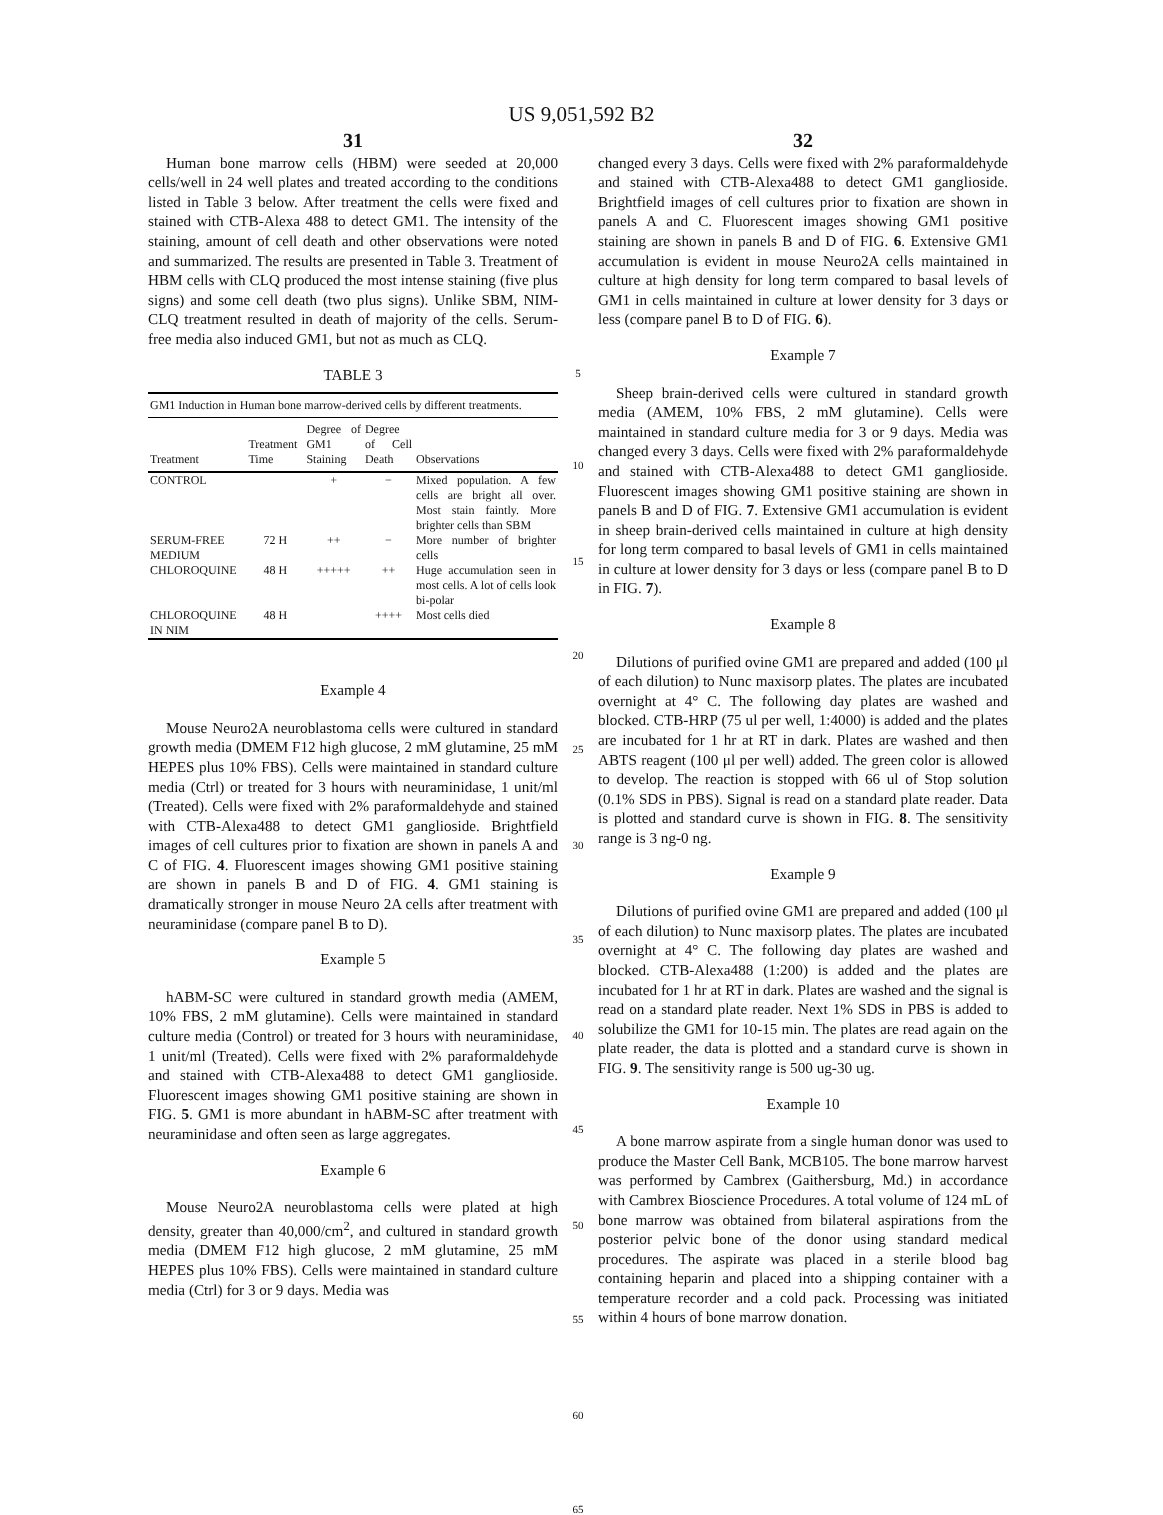US 9,051,592 B2
31
Human bone marrow cells (HBM) were seeded at 20,000 cells/well in 24 well plates and treated according to the conditions listed in Table 3 below. After treatment the cells were fixed and stained with CTB-Alexa 488 to detect GM1. The intensity of the staining, amount of cell death and other observations were noted and summarized. The results are presented in Table 3. Treatment of HBM cells with CLQ produced the most intense staining (five plus signs) and some cell death (two plus signs). Unlike SBM, NIM-CLQ treatment resulted in death of majority of the cells. Serum-free media also induced GM1, but not as much as CLQ.
TABLE 3
| GM1 Induction in Human bone marrow-derived cells by different treatments. | | | | |
| --- | --- | --- | --- | --- |
| Treatment | Treatment Time | Degree of GM1 Staining | Degree of Cell Death | Observations |
| CONTROL | | + | − | Mixed population. A few cells are bright all over. Most stain faintly. More brighter cells than SBM |
| SERUM-FREE MEDIUM | 72 H | ++ | − | More number of brighter cells |
| CHLOROQUINE | 48 H | +++++ | ++ | Huge accumulation seen in most cells. A lot of cells look bi-polar |
| CHLOROQUINE IN NIM | 48 H | | ++++ | Most cells died |
Example 4
Mouse Neuro2A neuroblastoma cells were cultured in standard growth media (DMEM F12 high glucose, 2 mM glutamine, 25 mM HEPES plus 10% FBS). Cells were maintained in standard culture media (Ctrl) or treated for 3 hours with neuraminidase, 1 unit/ml (Treated). Cells were fixed with 2% paraformaldehyde and stained with CTB-Alexa488 to detect GM1 ganglioside. Brightfield images of cell cultures prior to fixation are shown in panels A and C of FIG. 4. Fluorescent images showing GM1 positive staining are shown in panels B and D of FIG. 4. GM1 staining is dramatically stronger in mouse Neuro 2A cells after treatment with neuraminidase (compare panel B to D).
Example 5
hABM-SC were cultured in standard growth media (AMEM, 10% FBS, 2 mM glutamine). Cells were maintained in standard culture media (Control) or treated for 3 hours with neuraminidase, 1 unit/ml (Treated). Cells were fixed with 2% paraformaldehyde and stained with CTB-Alexa488 to detect GM1 ganglioside. Fluorescent images showing GM1 positive staining are shown in FIG. 5. GM1 is more abundant in hABM-SC after treatment with neuraminidase and often seen as large aggregates.
Example 6
Mouse Neuro2A neuroblastoma cells were plated at high density, greater than 40,000/cm<sup>2</sup>, and cultured in standard growth media (DMEM F12 high glucose, 2 mM glutamine, 25 mM HEPES plus 10% FBS). Cells were maintained in standard culture media (Ctrl) for 3 or 9 days. Media was
5
10
15
20
25
30
35
40
45
50
55
60
65
32
changed every 3 days. Cells were fixed with 2% paraformaldehyde and stained with CTB-Alexa488 to detect GM1 ganglioside. Brightfield images of cell cultures prior to fixation are shown in panels A and C. Fluorescent images showing GM1 positive staining are shown in panels B and D of FIG. 6. Extensive GM1 accumulation is evident in mouse Neuro2A cells maintained in culture at high density for long term compared to basal levels of GM1 in cells maintained in culture at lower density for 3 days or less (compare panel B to D of FIG. 6).
Example 7
Sheep brain-derived cells were cultured in standard growth media (AMEM, 10% FBS, 2 mM glutamine). Cells were maintained in standard culture media for 3 or 9 days. Media was changed every 3 days. Cells were fixed with 2% paraformaldehyde and stained with CTB-Alexa488 to detect GM1 ganglioside. Fluorescent images showing GM1 positive staining are shown in panels B and D of FIG. 7. Extensive GM1 accumulation is evident in sheep brain-derived cells maintained in culture at high density for long term compared to basal levels of GM1 in cells maintained in culture at lower density for 3 days or less (compare panel B to D in FIG. 7).
Example 8
Dilutions of purified ovine GM1 are prepared and added (100 μl of each dilution) to Nunc maxisorp plates. The plates are incubated overnight at 4° C. The following day plates are washed and blocked. CTB-HRP (75 ul per well, 1:4000) is added and the plates are incubated for 1 hr at RT in dark. Plates are washed and then ABTS reagent (100 μl per well) added. The green color is allowed to develop. The reaction is stopped with 66 ul of Stop solution (0.1% SDS in PBS). Signal is read on a standard plate reader. Data is plotted and standard curve is shown in FIG. 8. The sensitivity range is 3 ng-0 ng.
Example 9
Dilutions of purified ovine GM1 are prepared and added (100 μl of each dilution) to Nunc maxisorp plates. The plates are incubated overnight at 4° C. The following day plates are washed and blocked. CTB-Alexa488 (1:200) is added and the plates are incubated for 1 hr at RT in dark. Plates are washed and the signal is read on a standard plate reader. Next 1% SDS in PBS is added to solubilize the GM1 for 10-15 min. The plates are read again on the plate reader, the data is plotted and a standard curve is shown in FIG. 9. The sensitivity range is 500 ug-30 ug.
Example 10
A bone marrow aspirate from a single human donor was used to produce the Master Cell Bank, MCB105. The bone marrow harvest was performed by Cambrex (Gaithersburg, Md.) in accordance with Cambrex Bioscience Procedures. A total volume of 124 mL of bone marrow was obtained from bilateral aspirations from the posterior pelvic bone of the donor using standard medical procedures. The aspirate was placed in a sterile blood bag containing heparin and placed into a shipping container with a temperature recorder and a cold pack. Processing was initiated within 4 hours of bone marrow donation.